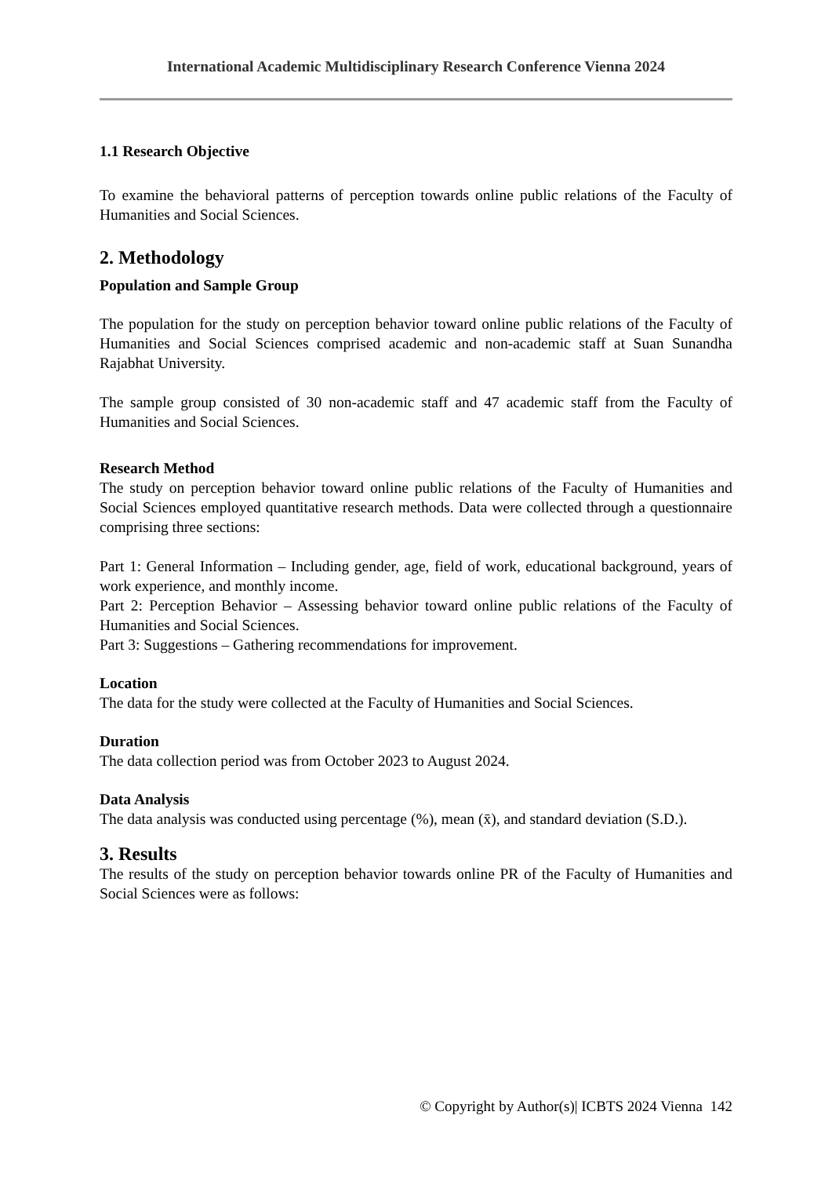International Academic Multidisciplinary Research Conference Vienna 2024
1.1 Research Objective
To examine the behavioral patterns of perception towards online public relations of the Faculty of Humanities and Social Sciences.
2. Methodology
Population and Sample Group
The population for the study on perception behavior toward online public relations of the Faculty of Humanities and Social Sciences comprised academic and non-academic staff at Suan Sunandha Rajabhat University.
The sample group consisted of 30 non-academic staff and 47 academic staff from the Faculty of Humanities and Social Sciences.
Research Method
The study on perception behavior toward online public relations of the Faculty of Humanities and Social Sciences employed quantitative research methods. Data were collected through a questionnaire comprising three sections:
Part 1: General Information – Including gender, age, field of work, educational background, years of work experience, and monthly income.
Part 2: Perception Behavior – Assessing behavior toward online public relations of the Faculty of Humanities and Social Sciences.
Part 3: Suggestions – Gathering recommendations for improvement.
Location
The data for the study were collected at the Faculty of Humanities and Social Sciences.
Duration
The data collection period was from October 2023 to August 2024.
Data Analysis
The data analysis was conducted using percentage (%), mean (x̄), and standard deviation (S.D.).
3. Results
The results of the study on perception behavior towards online PR of the Faculty of Humanities and Social Sciences were as follows:
© Copyright by Author(s)| ICBTS 2024 Vienna 142